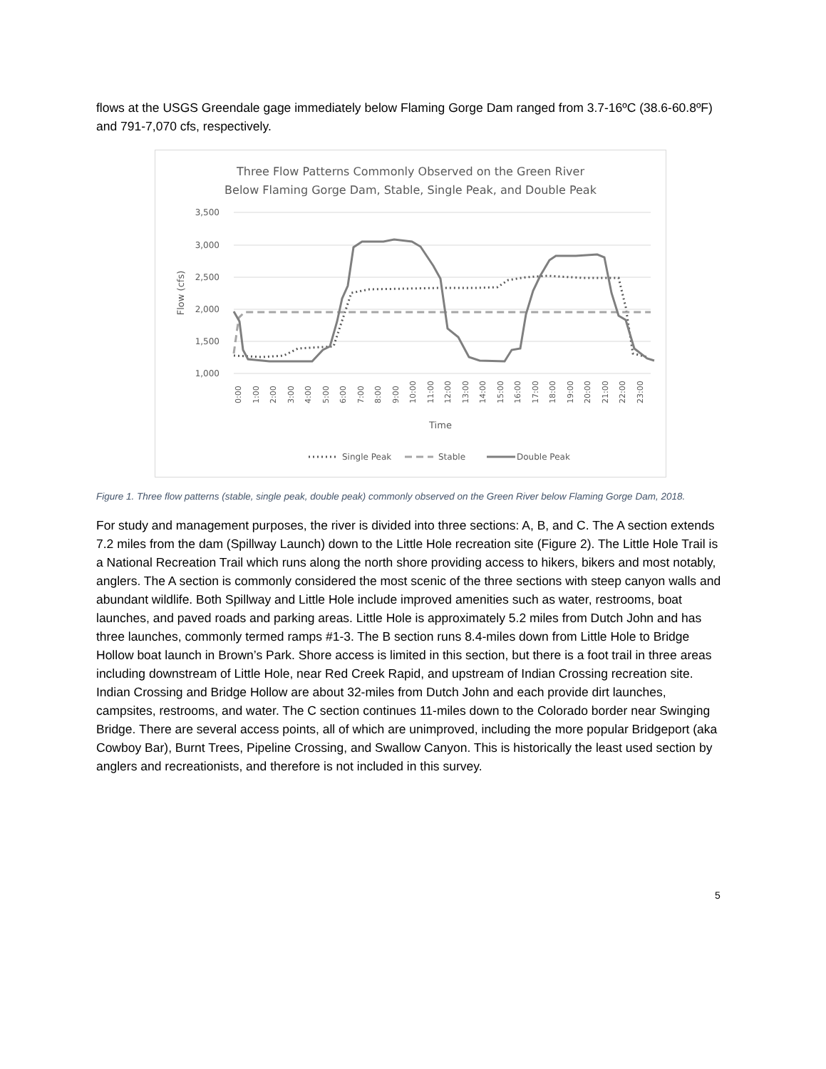flows at the USGS Greendale gage immediately below Flaming Gorge Dam ranged from 3.7-16ºC (38.6-60.8ºF) and 791-7,070 cfs, respectively.
Three Flow Patterns Commonly Observed on the Green River
Below Flaming Gorge Dam, Stable, Single Peak, and Double Peak
3,500
3,000
2,500
2,000
1,500
1,000
Flow (cfs)
0:00
1:00
2:00
3:00
4:00
5:00
6:00
7:00
8:00
9:00
10:00
11:00
12:00
13:00
14:00
15:00
16:00
17:00
18:00
19:00
20:00
21:00
22:00
23:00
Time
Single Peak
Stable
Double Peak
Figure 1. Three flow patterns (stable, single peak, double peak) commonly observed on the Green River below Flaming Gorge Dam, 2018.
For study and management purposes, the river is divided into three sections: A, B, and C. The A section extends 7.2 miles from the dam (Spillway Launch) down to the Little Hole recreation site (Figure 2). The Little Hole Trail is a National Recreation Trail which runs along the north shore providing access to hikers, bikers and most notably, anglers. The A section is commonly considered the most scenic of the three sections with steep canyon walls and abundant wildlife. Both Spillway and Little Hole include improved amenities such as water, restrooms, boat launches, and paved roads and parking areas. Little Hole is approximately 5.2 miles from Dutch John and has three launches, commonly termed ramps #1-3. The B section runs 8.4-miles down from Little Hole to Bridge Hollow boat launch in Brown’s Park. Shore access is limited in this section, but there is a foot trail in three areas including downstream of Little Hole, near Red Creek Rapid, and upstream of Indian Crossing recreation site. Indian Crossing and Bridge Hollow are about 32-miles from Dutch John and each provide dirt launches, campsites, restrooms, and water. The C section continues 11-miles down to the Colorado border near Swinging Bridge. There are several access points, all of which are unimproved, including the more popular Bridgeport (aka Cowboy Bar), Burnt Trees, Pipeline Crossing, and Swallow Canyon. This is historically the least used section by anglers and recreationists, and therefore is not included in this survey.
5